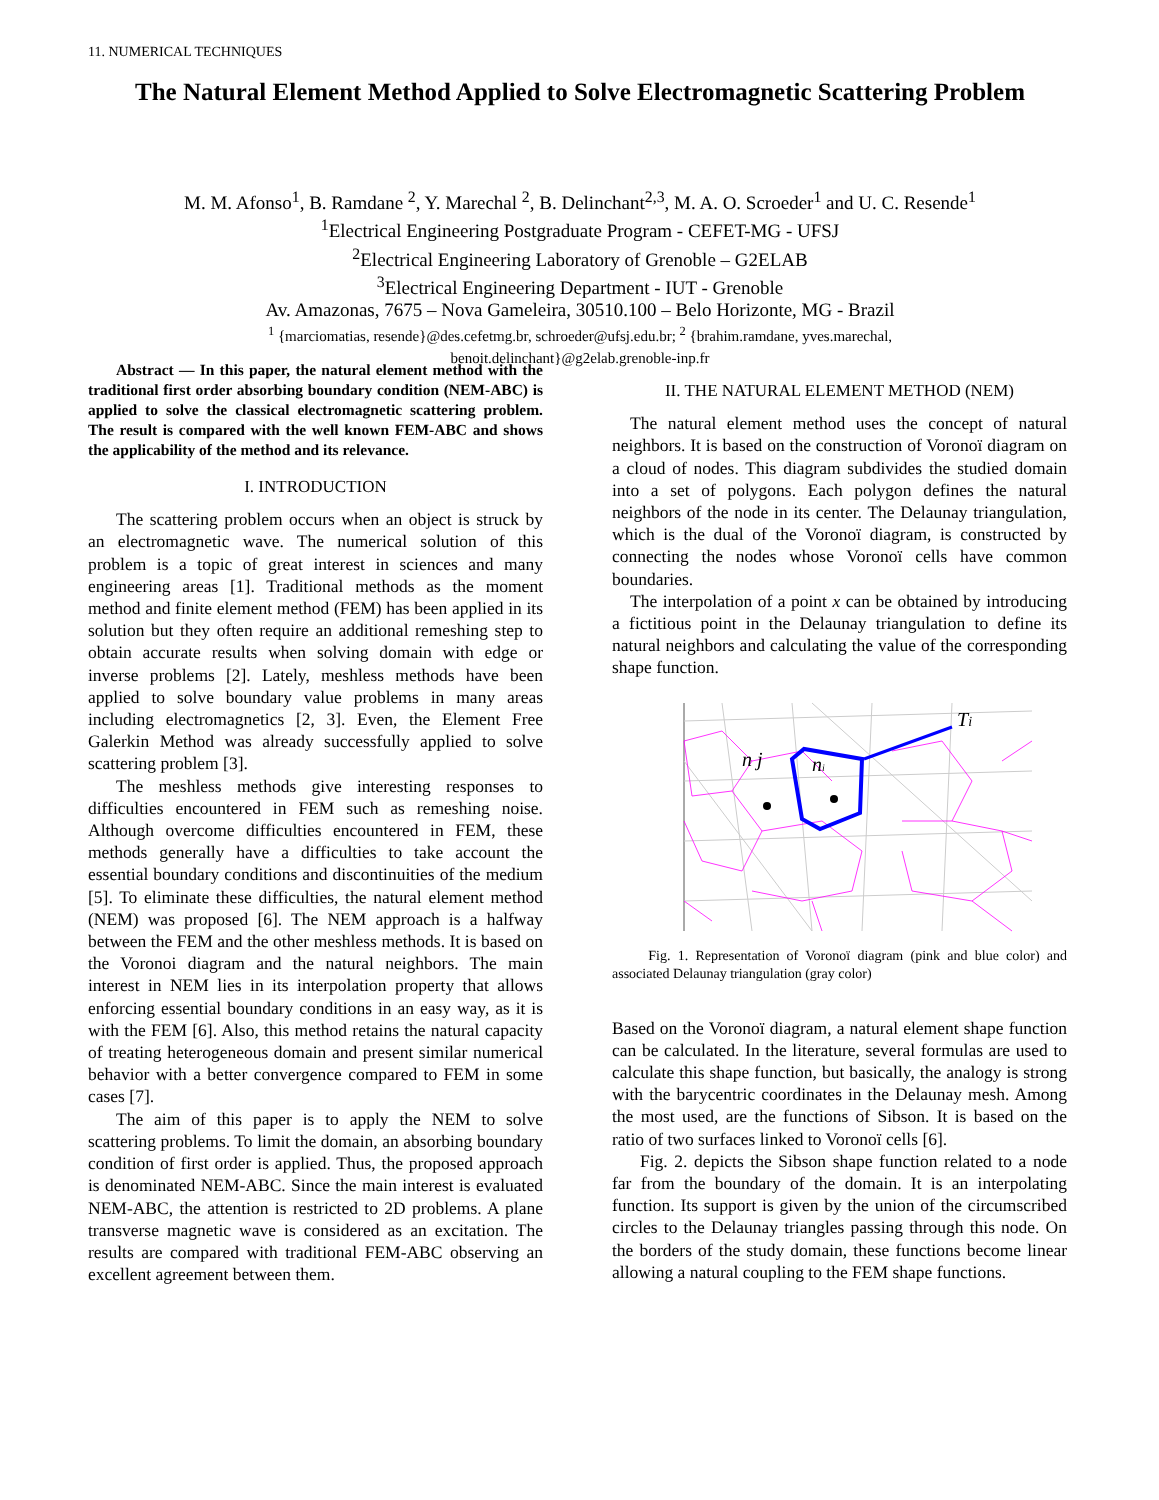11. NUMERICAL TECHNIQUES
The Natural Element Method Applied to Solve Electromagnetic Scattering Problem
M. M. Afonso<sup>1</sup>, B. Ramdane <sup>2</sup>, Y. Marechal <sup>2</sup>, B. Delinchant<sup>2,3</sup>, M. A. O. Scroeder<sup>1</sup> and U. C. Resende<sup>1</sup>
<sup>1</sup> Electrical Engineering Postgraduate Program - CEFET-MG - UFSJ
<sup>2</sup> Electrical Engineering Laboratory of Grenoble – G2ELAB
<sup>3</sup> Electrical Engineering Department - IUT - Grenoble
Av. Amazonas, 7675 – Nova Gameleira, 30510.100 – Belo Horizonte, MG - Brazil
<sup>1</sup> {marciomatias, resende}@des.cefetmg.br, schroeder@ufsj.edu.br; <sup>2</sup> {brahim.ramdane, yves.marechal,
benoit.delinchant}@g2elab.grenoble-inp.fr
Abstract — In this paper, the natural element method with the traditional first order absorbing boundary condition (NEM-ABC) is applied to solve the classical electromagnetic scattering problem. The result is compared with the well known FEM-ABC and shows the applicability of the method and its relevance.
I. INTRODUCTION
The scattering problem occurs when an object is struck by an electromagnetic wave. The numerical solution of this problem is a topic of great interest in sciences and many engineering areas [1]. Traditional methods as the moment method and finite element method (FEM) has been applied in its solution but they often require an additional remeshing step to obtain accurate results when solving domain with edge or inverse problems [2]. Lately, meshless methods have been applied to solve boundary value problems in many areas including electromagnetics [2, 3]. Even, the Element Free Galerkin Method was already successfully applied to solve scattering problem [3].
The meshless methods give interesting responses to difficulties encountered in FEM such as remeshing noise. Although overcome difficulties encountered in FEM, these methods generally have a difficulties to take account the essential boundary conditions and discontinuities of the medium [5]. To eliminate these difficulties, the natural element method (NEM) was proposed [6]. The NEM approach is a halfway between the FEM and the other meshless methods. It is based on the Voronoi diagram and the natural neighbors. The main interest in NEM lies in its interpolation property that allows enforcing essential boundary conditions in an easy way, as it is with the FEM [6]. Also, this method retains the natural capacity of treating heterogeneous domain and present similar numerical behavior with a better convergence compared to FEM in some cases [7].
The aim of this paper is to apply the NEM to solve scattering problems. To limit the domain, an absorbing boundary condition of first order is applied. Thus, the proposed approach is denominated NEM-ABC. Since the main interest is evaluated NEM-ABC, the attention is restricted to 2D problems. A plane transverse magnetic wave is considered as an excitation. The results are compared with traditional FEM-ABC observing an excellent agreement between them.
II. THE NATURAL ELEMENT METHOD (NEM)
The natural element method uses the concept of natural neighbors. It is based on the construction of Voronoï diagram on a cloud of nodes. This diagram subdivides the studied domain into a set of polygons. Each polygon defines the natural neighbors of the node in its center. The Delaunay triangulation, which is the dual of the Voronoï diagram, is constructed by connecting the nodes whose Voronoï cells have common boundaries.
The interpolation of a point x can be obtained by introducing a fictitious point in the Delaunay triangulation to define its natural neighbors and calculating the value of the corresponding shape function.
n j
ni
Ti
Fig. 1. Representation of Voronoï diagram (pink and blue color) and associated Delaunay triangulation (gray color)
Based on the Voronoï diagram, a natural element shape function can be calculated. In the literature, several formulas are used to calculate this shape function, but basically, the analogy is strong with the barycentric coordinates in the Delaunay mesh. Among the most used, are the functions of Sibson. It is based on the ratio of two surfaces linked to Voronoï cells [6].
Fig. 2. depicts the Sibson shape function related to a node far from the boundary of the domain. It is an interpolating function. Its support is given by the union of the circumscribed circles to the Delaunay triangles passing through this node. On the borders of the study domain, these functions become linear allowing a natural coupling to the FEM shape functions.